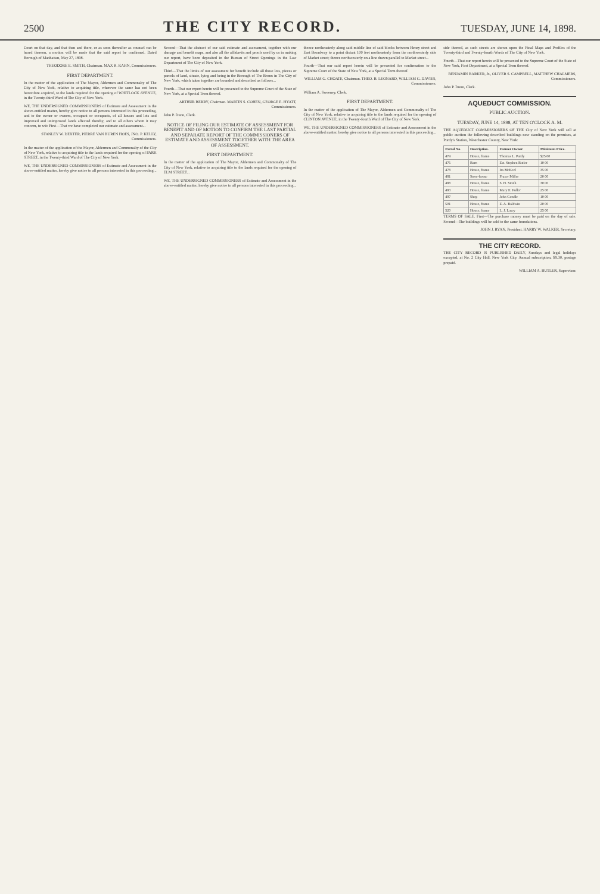2500 THE CITY RECORD. TUESDAY, JUNE 14, 1898.
Court on that day, and that then and there, or as soon thereafter as counsel can be heard thereon, a motion will be made that the said report be confirmed. Dated Borough of Manhattan, May 27, 1898.
THEODORE E. SMITH, Chairman. MAX R. KAHN, Commissioners.
FIRST DEPARTMENT.
In the matter of the application of The Mayor, Aldermen and Commonalty of The City of New York, relative to acquiring title, wherever the same has not been heretofore acquired, to the lands required for the opening of WHITLOCK AVENUE, in the Twenty-third Ward of The City of New York.
WE, THE UNDERSIGNED COMMISSIONERS of Estimate and Assessment in the above-entitled matter, hereby give notice to all persons interested in this proceeding, and to the owner or owners, occupant or occupants, of all houses and lots and improved and unimproved lands affected thereby, and to all others whom it may concern, to wit: First—That we have completed our estimate and assessment...
STANLEY W. DEXTER, PIERRE VAN BUREN HOES, JNO. P. KELLY, Commissioners.
In the matter of the application of the Mayor, Aldermen and Commonalty of the City of New York, relative to acquiring title to the lands required for the opening of PARK STREET, in the Twenty-third Ward of The City of New York.
WE, THE UNDERSIGNED COMMISSIONERS of Estimate and Assessment in the above-entitled matter, hereby give notice to all persons interested in this proceeding...
Second—That the abstract of our said estimate and assessment, together with our damage and benefit maps, and also all the affidavits and proofs used by us in making our report, have been deposited in the Bureau of Street Openings in the Law Department of The City of New York.
Third—That the limits of our assessment for benefit include all those lots, pieces or parcels of land, situate, lying and being in the Borough of The Bronx in The City of New York, which taken together are bounded and described as follows...
Fourth—That our report herein will be presented to the Supreme Court of the State of New York, at a Special Term thereof.
ARTHUR BERRY, Chairman. MARTIN S. COHEN, GEORGE E. HYATT, Commissioners.
John P. Dunn, Clerk.
NOTICE OF FILING OUR ESTIMATE OF ASSESSMENT FOR BENEFIT AND OF MOTION TO CONFIRM THE LAST PARTIAL AND SEPARATE REPORT OF THE COMMISSIONERS OF ESTIMATE AND ASSESSMENT TOGETHER WITH THE AREA OF ASSESSMENT.
FIRST DEPARTMENT.
In the matter of the application of The Mayor, Aldermen and Commonalty of The City of New York, relative to acquiring title to the lands required for the opening of ELM STREET...
WE, THE UNDERSIGNED COMMISSIONERS of Estimate and Assessment in the above-entitled matter, hereby give notice to all persons interested in this proceeding...
thence northeasterly along said middle line of said blocks between Henry street and East Broadway to a point distant 100 feet northeasterly from the northwesterly side of Market street; thence northwesterly on a line drawn parallel to Market street...
Fourth—That our said report herein will be presented for confirmation to the Supreme Court of the State of New York, at a Special Term thereof.
WILLIAM G. CHOATE, Chairman. THEO. B. LEONARD, WILLIAM G. DAVIES, Commissioners.
William A. Sweeney, Clerk.
FIRST DEPARTMENT.
In the matter of the application of The Mayor, Aldermen and Commonalty of The City of New York, relative to acquiring title to the lands required for the opening of CLINTON AVENUE, in the Twenty-fourth Ward of The City of New York.
WE, THE UNDERSIGNED COMMISSIONERS of Estimate and Assessment in the above-entitled matter, hereby give notice to all persons interested in this proceeding...
side thereof, as such streets are shown upon the Final Maps and Profiles of the Twenty-third and Twenty-fourth Wards of The City of New York.
Fourth—That our report herein will be presented to the Supreme Court of the State of New York, First Department, at a Special Term thereof.
BENJAMIN BARKER, Jr., OLIVER S. CAMPBELL, MATTHEW CHALMERS, Commissioners.
John P. Dunn, Clerk.
AQUEDUCT COMMISSION.
PUBLIC AUCTION.
TUESDAY, JUNE 14, 1898, AT TEN O'CLOCK A. M.
THE AQUEDUCT COMMISSIONERS OF THE City of New York will sell at public auction the following described buildings now standing on the premises, at Purdy's Station, Westchester County, New York:
| Parcel No. | Description. | Former Owner. | Minimum Price. |
| --- | --- | --- | --- |
| 474 | House, frame | Thomas L. Purdy | $25 00 |
| 476 | Barn | Est. Stephen Butler | 10 00 |
| 478 | House, frame | Ira McKeel | 35 00 |
| 481 | Store-house | Frazer Miller | 20 00 |
| 488 | House, frame | S. H. Smith | 30 00 |
| 493 | House, frame | Mary E. Fuller | 25 00 |
| 497 | Shop | John Gondle | 10 00 |
| 501 | House, frame | E. A. Baldwin | 20 00 |
| 520 | House, frame | L. J. Lasey | 25 00 |
TERMS OF SALE. First—The purchase money must be paid on the day of sale. Second—The buildings will be sold to the same foundations.
JOHN J. RYAN, President. HARRY W. WALKER, Secretary.
THE CITY RECORD.
THE CITY RECORD IS PUBLISHED DAILY, Sundays and legal holidays excepted, at No. 2 City Hall, New York City. Annual subscription, $9.30, postage prepaid.
WILLIAM A. BUTLER, Supervisor.